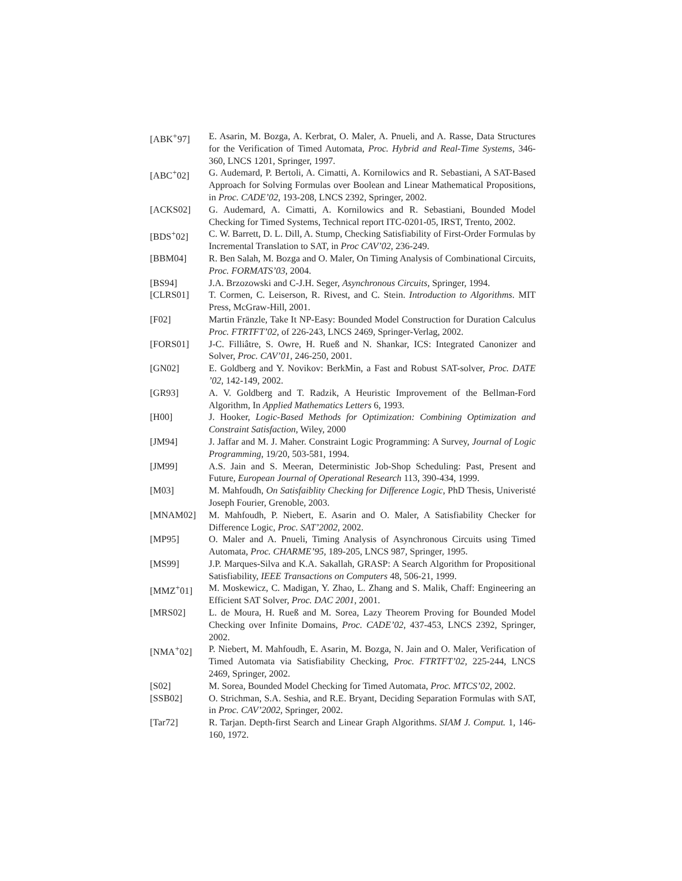[ABK<sup>+</sup>97] E. Asarin, M. Bozga, A. Kerbrat, O. Maler, A. Pnueli, and A. Rasse, Data Structures for the Verification of Timed Automata, Proc. Hybrid and Real-Time Systems, 346-360, LNCS 1201, Springer, 1997.
[ABC<sup>+</sup>02] G. Audemard, P. Bertoli, A. Cimatti, A. Kornilowics and R. Sebastiani, A SAT-Based Approach for Solving Formulas over Boolean and Linear Mathematical Propositions, in Proc. CADE’02, 193-208, LNCS 2392, Springer, 2002.
[ACKS02] G. Audemard, A. Cimatti, A. Kornilowics and R. Sebastiani, Bounded Model Checking for Timed Systems, Technical report ITC-0201-05, IRST, Trento, 2002.
[BDS<sup>+</sup>02] C. W. Barrett, D. L. Dill, A. Stump, Checking Satisfiability of First-Order Formulas by Incremental Translation to SAT, in Proc CAV’02, 236-249.
[BBM04] R. Ben Salah, M. Bozga and O. Maler, On Timing Analysis of Combinational Circuits, Proc. FORMATS’03, 2004.
[BS94] J.A. Brzozowski and C-J.H. Seger, Asynchronous Circuits, Springer, 1994.
[CLRS01] T. Cormen, C. Leiserson, R. Rivest, and C. Stein. Introduction to Algorithms. MIT Press, McGraw-Hill, 2001.
[F02] Martin Fränzle, Take It NP-Easy: Bounded Model Construction for Duration Calculus Proc. FTRTFT’02, of 226-243, LNCS 2469, Springer-Verlag, 2002.
[FORS01] J-C. Filliâtre, S. Owre, H. Rueß and N. Shankar, ICS: Integrated Canonizer and Solver, Proc. CAV’01, 246-250, 2001.
[GN02] E. Goldberg and Y. Novikov: BerkMin, a Fast and Robust SAT-solver, Proc. DATE ’02, 142-149, 2002.
[GR93] A. V. Goldberg and T. Radzik, A Heuristic Improvement of the Bellman-Ford Algorithm, In Applied Mathematics Letters 6, 1993.
[H00] J. Hooker, Logic-Based Methods for Optimization: Combining Optimization and Constraint Satisfaction, Wiley, 2000
[JM94] J. Jaffar and M. J. Maher. Constraint Logic Programming: A Survey, Journal of Logic Programming, 19/20, 503-581, 1994.
[JM99] A.S. Jain and S. Meeran, Deterministic Job-Shop Scheduling: Past, Present and Future, European Journal of Operational Research 113, 390-434, 1999.
[M03] M. Mahfoudh, On Satisfaiblity Checking for Difference Logic, PhD Thesis, Univeristé Joseph Fourier, Grenoble, 2003.
[MNAM02] M. Mahfoudh, P. Niebert, E. Asarin and O. Maler, A Satisfiability Checker for Difference Logic, Proc. SAT’2002, 2002.
[MP95] O. Maler and A. Pnueli, Timing Analysis of Asynchronous Circuits using Timed Automata, Proc. CHARME’95, 189-205, LNCS 987, Springer, 1995.
[MS99] J.P. Marques-Silva and K.A. Sakallah, GRASP: A Search Algorithm for Propositional Satisfiability, IEEE Transactions on Computers 48, 506-21, 1999.
[MMZ<sup>+</sup>01] M. Moskewicz, C. Madigan, Y. Zhao, L. Zhang and S. Malik, Chaff: Engineering an Efficient SAT Solver, Proc. DAC 2001, 2001.
[MRS02] L. de Moura, H. Rueß and M. Sorea, Lazy Theorem Proving for Bounded Model Checking over Infinite Domains, Proc. CADE’02, 437-453, LNCS 2392, Springer, 2002.
[NMA<sup>+</sup>02] P. Niebert, M. Mahfoudh, E. Asarin, M. Bozga, N. Jain and O. Maler, Verification of Timed Automata via Satisfiability Checking, Proc. FTRTFT’02, 225-244, LNCS 2469, Springer, 2002.
[S02] M. Sorea, Bounded Model Checking for Timed Automata, Proc. MTCS’02, 2002.
[SSB02] O. Strichman, S.A. Seshia, and R.E. Bryant, Deciding Separation Formulas with SAT, in Proc. CAV’2002, Springer, 2002.
[Tar72] R. Tarjan. Depth-first Search and Linear Graph Algorithms. SIAM J. Comput. 1, 146-160, 1972.